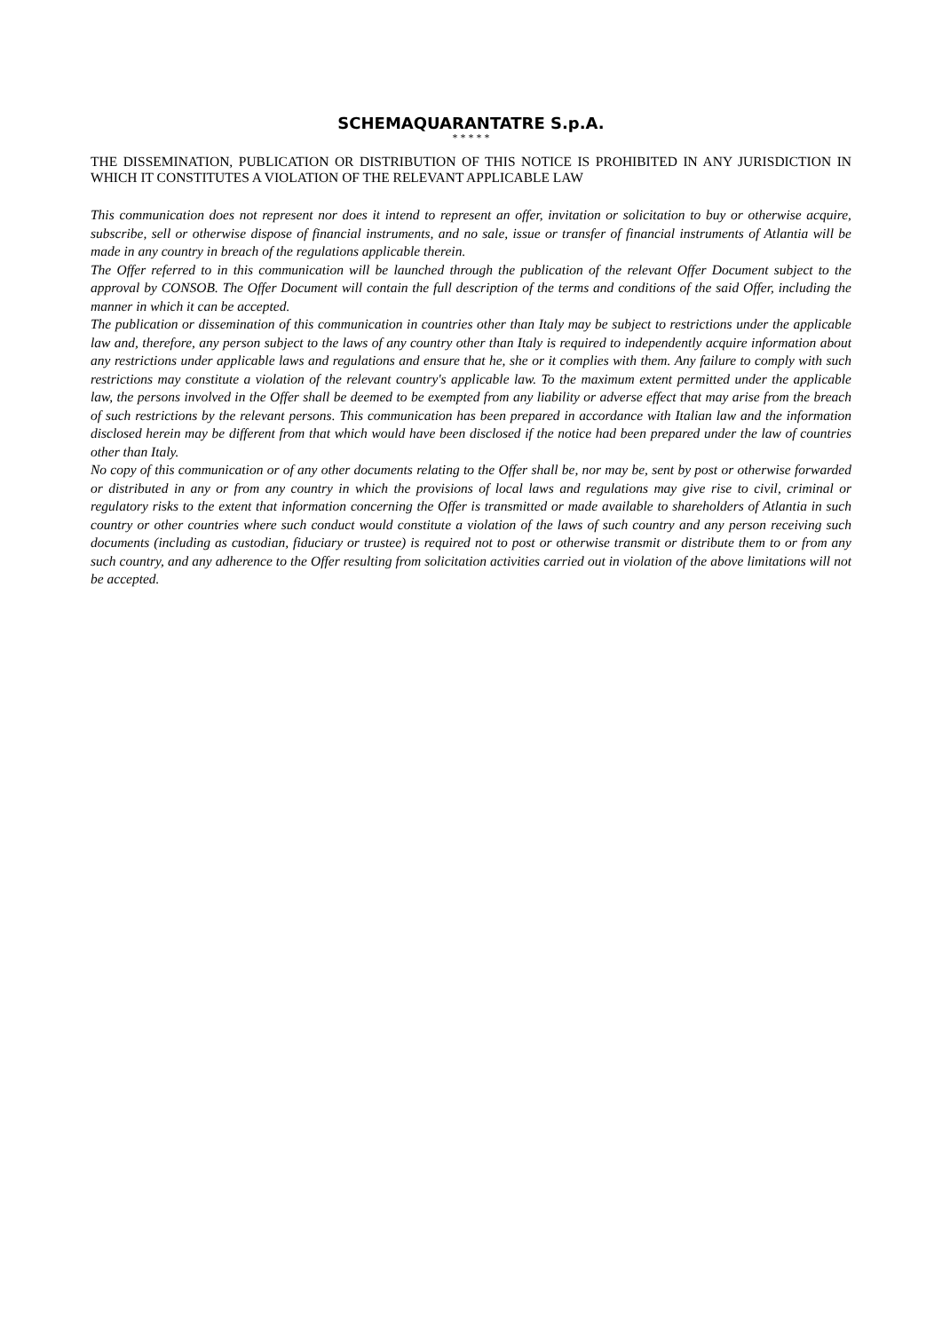SCHEMAQUARANTATRE S.p.A.
* * * * *
THE DISSEMINATION, PUBLICATION OR DISTRIBUTION OF THIS NOTICE IS PROHIBITED IN ANY JURISDICTION IN WHICH IT CONSTITUTES A VIOLATION OF THE RELEVANT APPLICABLE LAW
This communication does not represent nor does it intend to represent an offer, invitation or solicitation to buy or otherwise acquire, subscribe, sell or otherwise dispose of financial instruments, and no sale, issue or transfer of financial instruments of Atlantia will be made in any country in breach of the regulations applicable therein.
The Offer referred to in this communication will be launched through the publication of the relevant Offer Document subject to the approval by CONSOB. The Offer Document will contain the full description of the terms and conditions of the said Offer, including the manner in which it can be accepted.
The publication or dissemination of this communication in countries other than Italy may be subject to restrictions under the applicable law and, therefore, any person subject to the laws of any country other than Italy is required to independently acquire information about any restrictions under applicable laws and regulations and ensure that he, she or it complies with them. Any failure to comply with such restrictions may constitute a violation of the relevant country's applicable law. To the maximum extent permitted under the applicable law, the persons involved in the Offer shall be deemed to be exempted from any liability or adverse effect that may arise from the breach of such restrictions by the relevant persons. This communication has been prepared in accordance with Italian law and the information disclosed herein may be different from that which would have been disclosed if the notice had been prepared under the law of countries other than Italy.
No copy of this communication or of any other documents relating to the Offer shall be, nor may be, sent by post or otherwise forwarded or distributed in any or from any country in which the provisions of local laws and regulations may give rise to civil, criminal or regulatory risks to the extent that information concerning the Offer is transmitted or made available to shareholders of Atlantia in such country or other countries where such conduct would constitute a violation of the laws of such country and any person receiving such documents (including as custodian, fiduciary or trustee) is required not to post or otherwise transmit or distribute them to or from any such country, and any adherence to the Offer resulting from solicitation activities carried out in violation of the above limitations will not be accepted.